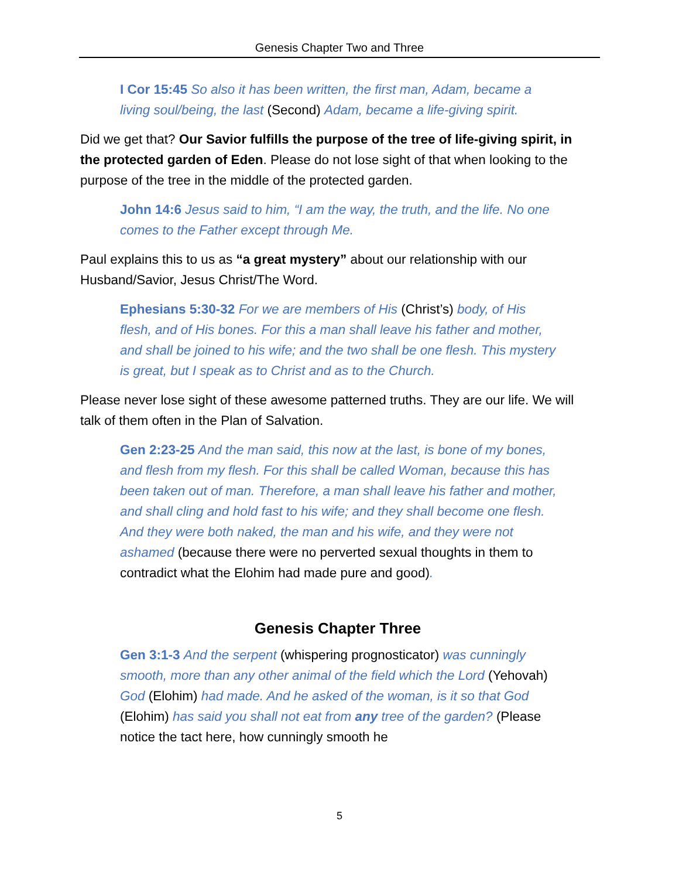Genesis Chapter Two and Three
I Cor 15:45 So also it has been written, the first man, Adam, became a living soul/being, the last (Second) Adam, became a life-giving spirit.
Did we get that? Our Savior fulfills the purpose of the tree of life-giving spirit, in the protected garden of Eden. Please do not lose sight of that when looking to the purpose of the tree in the middle of the protected garden.
John 14:6 Jesus said to him, “I am the way, the truth, and the life. No one comes to the Father except through Me.
Paul explains this to us as “a great mystery” about our relationship with our Husband/Savior, Jesus Christ/The Word.
Ephesians 5:30-32 For we are members of His (Christ’s) body, of His flesh, and of His bones. For this a man shall leave his father and mother, and shall be joined to his wife; and the two shall be one flesh. This mystery is great, but I speak as to Christ and as to the Church.
Please never lose sight of these awesome patterned truths. They are our life. We will talk of them often in the Plan of Salvation.
Gen 2:23-25 And the man said, this now at the last, is bone of my bones, and flesh from my flesh. For this shall be called Woman, because this has been taken out of man. Therefore, a man shall leave his father and mother, and shall cling and hold fast to his wife; and they shall become one flesh. And they were both naked, the man and his wife, and they were not ashamed (because there were no perverted sexual thoughts in them to contradict what the Elohim had made pure and good).
Genesis Chapter Three
Gen 3:1-3 And the serpent (whispering prognosticator) was cunningly smooth, more than any other animal of the field which the Lord (Yehovah) God (Elohim) had made. And he asked of the woman, is it so that God (Elohim) has said you shall not eat from any tree of the garden? (Please notice the tact here, how cunningly smooth he
5